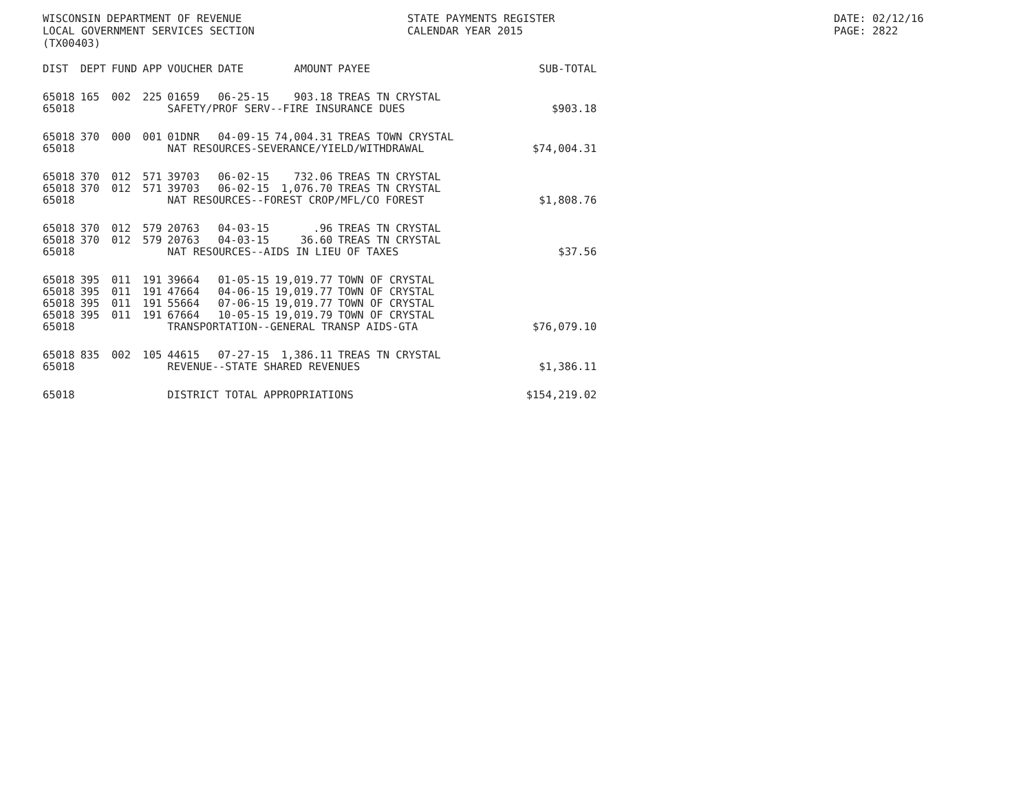WISCONSIN DEPARTMENT OF REVENUE
LOCAL GOVERNMENT SERVICES SECTION
(TX00403)
STATE PAYMENTS REGISTER
CALENDAR YEAR 2015
DATE: 02/12/16
PAGE: 2822
| DIST | DEPT | FUND | APP | VOUCHER | DATE | AMOUNT | PAYEE | SUB-TOTAL |
| --- | --- | --- | --- | --- | --- | --- | --- | --- |
| 65018 | 165 | 002 | 225 | 01659 | 06-25-15 | 903.18 | TREAS TN CRYSTAL | |
| 65018 | | | | SAFETY/PROF SERV--FIRE INSURANCE DUES | | | | $903.18 |
| 65018 | 370 | 000 | 001 | 01DNR | 04-09-15 | 74,004.31 | TREAS TOWN CRYSTAL | |
| 65018 | | | | NAT RESOURCES-SEVERANCE/YIELD/WITHDRAWAL | | | | $74,004.31 |
| 65018 | 370 | 012 | 571 | 39703 | 06-02-15 | 732.06 | TREAS TN CRYSTAL | |
| 65018 | 370 | 012 | 571 | 39703 | 06-02-15 | 1,076.70 | TREAS TN CRYSTAL | |
| 65018 | | | | NAT RESOURCES--FOREST CROP/MFL/CO FOREST | | | | $1,808.76 |
| 65018 | 370 | 012 | 579 | 20763 | 04-03-15 | .96 | TREAS TN CRYSTAL | |
| 65018 | 370 | 012 | 579 | 20763 | 04-03-15 | 36.60 | TREAS TN CRYSTAL | |
| 65018 | | | | NAT RESOURCES--AIDS IN LIEU OF TAXES | | | | $37.56 |
| 65018 | 395 | 011 | 191 | 39664 | 01-05-15 | 19,019.77 | TOWN OF CRYSTAL | |
| 65018 | 395 | 011 | 191 | 47664 | 04-06-15 | 19,019.77 | TOWN OF CRYSTAL | |
| 65018 | 395 | 011 | 191 | 55664 | 07-06-15 | 19,019.77 | TOWN OF CRYSTAL | |
| 65018 | 395 | 011 | 191 | 67664 | 10-05-15 | 19,019.79 | TOWN OF CRYSTAL | |
| 65018 | | | | TRANSPORTATION--GENERAL TRANSP AIDS-GTA | | | | $76,079.10 |
| 65018 | 835 | 002 | 105 | 44615 | 07-27-15 | 1,386.11 | TREAS TN CRYSTAL | |
| 65018 | | | | REVENUE--STATE SHARED REVENUES | | | | $1,386.11 |
| 65018 | | | | DISTRICT TOTAL APPROPRIATIONS | | | | $154,219.02 |